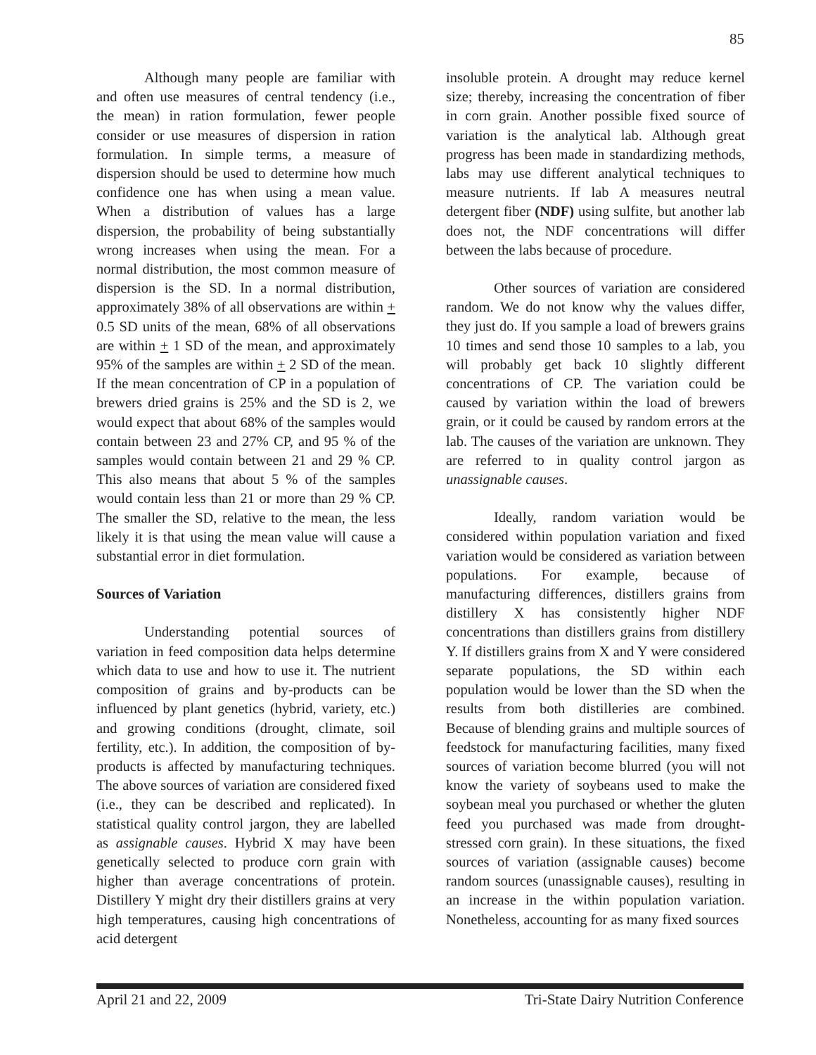85
Although many people are familiar with and often use measures of central tendency (i.e., the mean) in ration formulation, fewer people consider or use measures of dispersion in ration formulation. In simple terms, a measure of dispersion should be used to determine how much confidence one has when using a mean value. When a distribution of values has a large dispersion, the probability of being substantially wrong increases when using the mean. For a normal distribution, the most common measure of dispersion is the SD. In a normal distribution, approximately 38% of all observations are within + 0.5 SD units of the mean, 68% of all observations are within + 1 SD of the mean, and approximately 95% of the samples are within + 2 SD of the mean. If the mean concentration of CP in a population of brewers dried grains is 25% and the SD is 2, we would expect that about 68% of the samples would contain between 23 and 27% CP, and 95 % of the samples would contain between 21 and 29 % CP. This also means that about 5 % of the samples would contain less than 21 or more than 29 % CP. The smaller the SD, relative to the mean, the less likely it is that using the mean value will cause a substantial error in diet formulation.
Sources of Variation
Understanding potential sources of variation in feed composition data helps determine which data to use and how to use it. The nutrient composition of grains and by-products can be influenced by plant genetics (hybrid, variety, etc.) and growing conditions (drought, climate, soil fertility, etc.). In addition, the composition of by-products is affected by manufacturing techniques. The above sources of variation are considered fixed (i.e., they can be described and replicated). In statistical quality control jargon, they are labelled as assignable causes. Hybrid X may have been genetically selected to produce corn grain with higher than average concentrations of protein. Distillery Y might dry their distillers grains at very high temperatures, causing high concentrations of acid detergent
insoluble protein. A drought may reduce kernel size; thereby, increasing the concentration of fiber in corn grain. Another possible fixed source of variation is the analytical lab. Although great progress has been made in standardizing methods, labs may use different analytical techniques to measure nutrients. If lab A measures neutral detergent fiber (NDF) using sulfite, but another lab does not, the NDF concentrations will differ between the labs because of procedure.
Other sources of variation are considered random. We do not know why the values differ, they just do. If you sample a load of brewers grains 10 times and send those 10 samples to a lab, you will probably get back 10 slightly different concentrations of CP. The variation could be caused by variation within the load of brewers grain, or it could be caused by random errors at the lab. The causes of the variation are unknown. They are referred to in quality control jargon as unassignable causes.
Ideally, random variation would be considered within population variation and fixed variation would be considered as variation between populations. For example, because of manufacturing differences, distillers grains from distillery X has consistently higher NDF concentrations than distillers grains from distillery Y. If distillers grains from X and Y were considered separate populations, the SD within each population would be lower than the SD when the results from both distilleries are combined. Because of blending grains and multiple sources of feedstock for manufacturing facilities, many fixed sources of variation become blurred (you will not know the variety of soybeans used to make the soybean meal you purchased or whether the gluten feed you purchased was made from drought-stressed corn grain). In these situations, the fixed sources of variation (assignable causes) become random sources (unassignable causes), resulting in an increase in the within population variation. Nonetheless, accounting for as many fixed sources
April 21 and 22, 2009 Tri-State Dairy Nutrition Conference